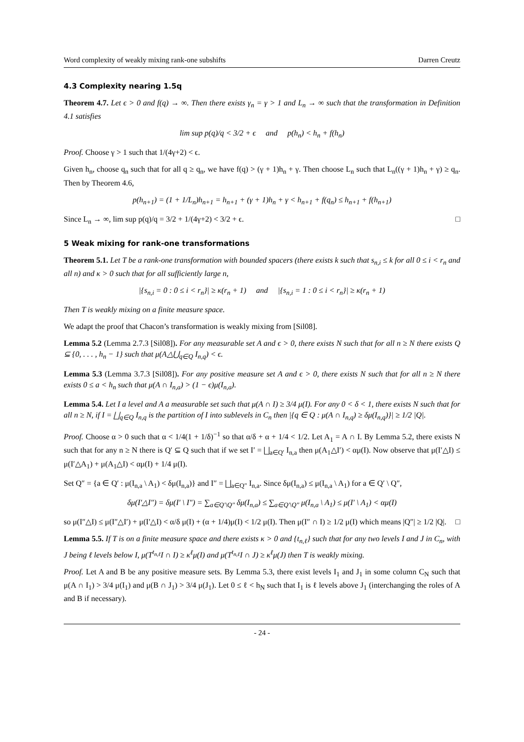Word complexity of weakly mixing rank-one subshifts Darren Creutz
4.3 Complexity nearing 1.5q
Theorem 4.7. Let ϵ > 0 and f(q) → ∞. Then there exists γ<sub>n</sub> = γ > 1 and L<sub>n</sub> → ∞ such that the transformation in Definition 4.1 satisfies
lim sup p(q)/q < 3/2 + ϵ and p(h<sub>n</sub>) < h<sub>n</sub> + f(h<sub>n</sub>)
Proof. Choose γ > 1 such that 1/(4γ+2) < ϵ.
Given h<sub>n</sub>, choose q<sub>n</sub> such that for all q ≥ q<sub>n</sub>, we have f(q) > (γ + 1)h<sub>n</sub> + γ. Then choose L<sub>n</sub> such that L<sub>n</sub>((γ + 1)h<sub>n</sub> + γ) ≥ q<sub>n</sub>. Then by Theorem 4.6,
p(h<sub>n+1</sub>) = (1 + 1/L<sub>n</sub>)h<sub>n+1</sub> = h<sub>n+1</sub> + (γ + 1)h<sub>n</sub> + γ < h<sub>n+1</sub> + f(q<sub>n</sub>) ≤ h<sub>n+1</sub> + f(h<sub>n+1</sub>)
Since L<sub>n</sub> → ∞, lim sup p(q)/q = 3/2 + 1/(4γ+2) < 3/2 + ϵ. □
5 Weak mixing for rank-one transformations
Theorem 5.1. Let T be a rank-one transformation with bounded spacers (there exists k such that s<sub>n,i</sub> ≤ k for all 0 ≤ i < r<sub>n</sub> and all n) and κ > 0 such that for all sufficiently large n,
|{s<sub>n,i</sub> = 0 : 0 ≤ i < r<sub>n</sub>}| ≥ κ(r<sub>n</sub> + 1) and |{s<sub>n,i</sub> = 1 : 0 ≤ i < r<sub>n</sub>}| ≥ κ(r<sub>n</sub> + 1)
Then T is weakly mixing on a finite measure space.
We adapt the proof that Chacon’s transformation is weakly mixing from [Sil08].
Lemma 5.2 (Lemma 2.7.3 [Sil08]). For any measurable set A and ϵ > 0, there exists N such that for all n ≥ N there exists Q ⊆ {0, . . . , h<sub>n</sub> − 1} such that μ(A△⋃<sub>q∈Q</sub> I<sub>n,q</sub>) < ϵ.
Lemma 5.3 (Lemma 3.7.3 [Sil08]). For any positive measure set A and ϵ > 0, there exists N such that for all n ≥ N there exists 0 ≤ a < h<sub>n</sub> such that μ(A ∩ I<sub>n,a</sub>) > (1 − ϵ)μ(I<sub>n,a</sub>).
Lemma 5.4. Let I a level and A a measurable set such that μ(A ∩ I) ≥ 3/4 μ(I). For any 0 < δ < 1, there exists N such that for all n ≥ N, if I = ⨆<sub>q∈Q</sub> I<sub>n,q</sub> is the partition of I into sublevels in C<sub>n</sub> then |{q ∈ Q : μ(A ∩ I<sub>n,q</sub>) ≥ δμ(I<sub>n,q</sub>)}| ≥ 1/2 |Q|.
Proof. Choose α > 0 such that α < 1/4(1 + 1/δ)<sup>−1</sup> so that α/δ + α + 1/4 < 1/2. Let A<sub>1</sub> = A ∩ I. By Lemma 5.2, there exists N such that for any n ≥ N there is Q′ ⊆ Q such that if we set I′ = ⨆<sub>a∈Q′</sub> I<sub>n,a</sub> then μ(A<sub>1</sub>△I′) < αμ(I). Now observe that μ(I′△I) ≤ μ(I′△A<sub>1</sub>) + μ(A<sub>1</sub>△I) < αμ(I) + 1/4 μ(I).
Set Q″ = {a ∈ Q′ : μ(I<sub>n,a</sub> \ A<sub>1</sub>) < δμ(I<sub>n,a</sub>)} and I″ = ⨆<sub>a∈Q″</sub> I<sub>n,a</sub>. Since δμ(I<sub>n,a</sub>) ≤ μ(I<sub>n,a</sub> \ A<sub>1</sub>) for a ∈ Q′ \ Q″,
δμ(I′△I″) = δμ(I′ \ I″) = ∑<sub>a∈Q′\Q″</sub> δμ(I<sub>n,a</sub>) ≤ ∑<sub>a∈Q′\Q″</sub> μ(I<sub>n,a</sub> \ A<sub>1</sub>) ≤ μ(I′ \ A<sub>1</sub>) < αμ(I)
so μ(I″△I) ≤ μ(I″△I′) + μ(I′△I) < α/δ μ(I) + (α + 1/4)μ(I) < 1/2 μ(I). Then μ(I″ ∩ I) ≥ 1/2 μ(I) which means |Q″| ≥ 1/2 |Q|. □
Lemma 5.5. If T is on a finite measure space and there exists κ > 0 and {t<sub>n,ℓ</sub>} such that for any two levels I and J in C<sub>n</sub>, with J being ℓ levels below I, μ(T<sup>t<sub>n,ℓ</sub></sup>I ∩ I) ≥ κ<sup>ℓ</sup>μ(I) and μ(T<sup>t<sub>n,ℓ</sub></sup>I ∩ J) ≥ κ<sup>ℓ</sup>μ(J) then T is weakly mixing.
Proof. Let A and B be any positive measure sets. By Lemma 5.3, there exist levels I<sub>1</sub> and J<sub>1</sub> in some column C<sub>N</sub> such that μ(A ∩ I<sub>1</sub>) > 3/4 μ(I<sub>1</sub>) and μ(B ∩ J<sub>1</sub>) > 3/4 μ(J<sub>1</sub>). Let 0 ≤ ℓ < h<sub>N</sub> such that I<sub>1</sub> is ℓ levels above J<sub>1</sub> (interchanging the roles of A and B if necessary).
- 24 -